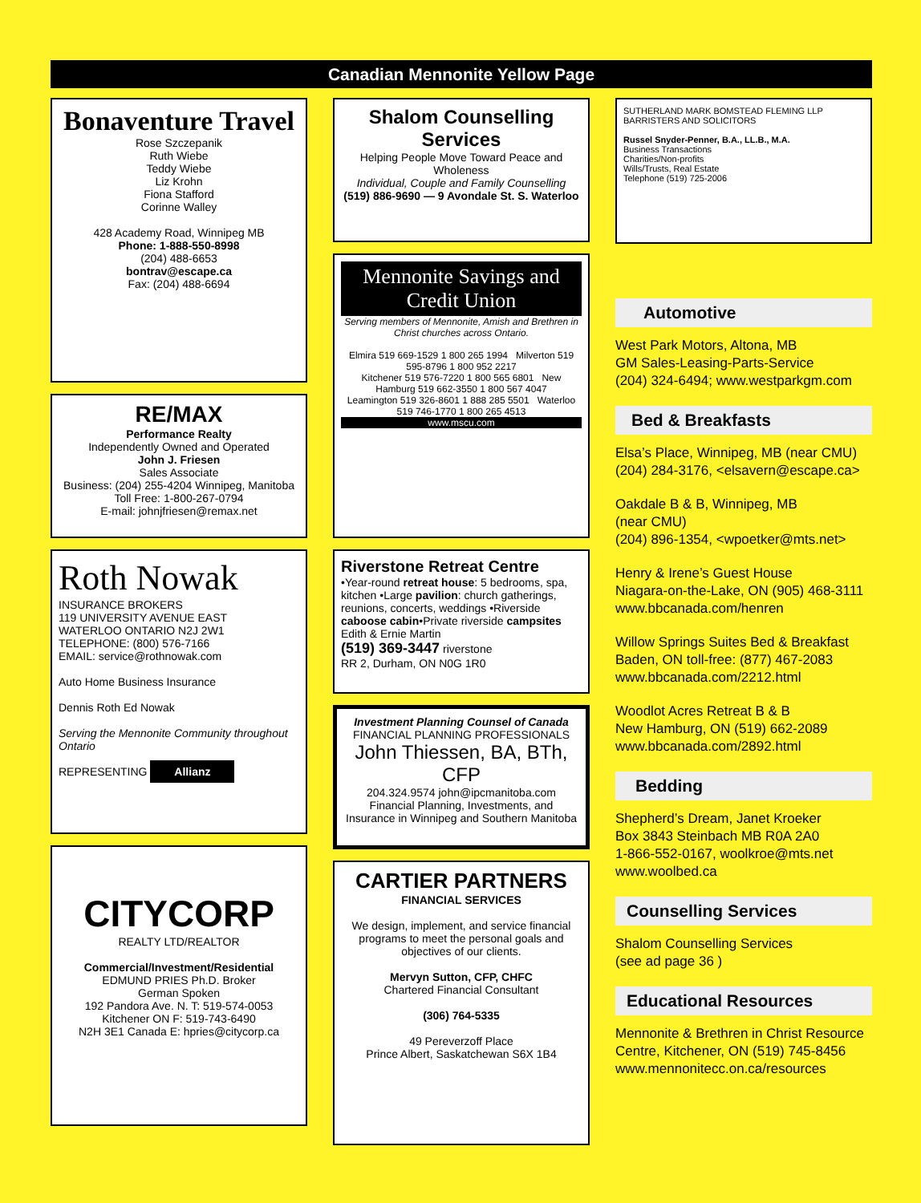Canadian Mennonite Yellow Page
Bonaventure Travel
Rose Szczepanik
Ruth Wiebe
Teddy Wiebe
Liz Krohn
Fiona Stafford
Corinne Walley
428 Academy Road, Winnipeg MB
Phone: 1-888-550-8998
(204) 488-6653
bontrav@escape.ca
Fax: (204) 488-6694
RE/MAX
Performance Realty
Independently Owned and Operated
John J. Friesen
Sales Associate
Business: (204) 255-4204 Winnipeg, Manitoba
Toll Free: 1-800-267-0794
E-mail: johnjfriesen@remax.net
Roth Nowak
INSURANCE BROKERS
119 UNIVERSITY AVENUE EAST
WATERLOO ONTARIO N2J 2W1
TELEPHONE: (800) 576-7166
EMAIL: service@rothnowak.com
Auto Home Business Insurance
Dennis Roth Ed Nowak
Serving the Mennonite Community throughout Ontario
REPRESENTING Allianz
CITYCORP
REALTY LTD/REALTOR
Commercial/Investment/Residential
EDMUND PRIES Ph.D. Broker
German Spoken
192 Pandora Ave. N. T: 519-574-0053
Kitchener ON F: 519-743-6490
N2H 3E1 Canada E: hpries@citycorp.ca
Shalom Counselling Services
Helping People Move Toward Peace and Wholeness
Individual, Couple and Family Counselling
(519) 886-9690 — 9 Avondale St. S. Waterloo
Mennonite Savings and Credit Union
Serving members of Mennonite, Amish and Brethren in Christ churches across Ontario.
Elmira 519 669-1529 1 800 265 1994 Milverton 519 595-8796 1 800 952 2217
Kitchener 519 576-7220 1 800 565 6801 New Hamburg 519 662-3550 1 800 567 4047
Leamington 519 326-8601 1 888 285 5501 Waterloo 519 746-1770 1 800 265 4513
www.mscu.com
Riverstone Retreat Centre
•Year-round retreat house: 5 bedrooms, spa, kitchen •Large pavilion: church gatherings, reunions, concerts, weddings •Riverside caboose cabin•Private riverside campsites
Edith & Ernie Martin
(519) 369-3447 riverstone
RR 2, Durham, ON N0G 1R0
Investment Planning Counsel of Canada
FINANCIAL PLANNING PROFESSIONALS
John Thiessen, BA, BTh, CFP
204.324.9574 john@ipcmanitoba.com
Financial Planning, Investments, and Insurance in Winnipeg and Southern Manitoba
CARTIER PARTNERS
FINANCIAL SERVICES
We design, implement, and service financial programs to meet the personal goals and objectives of our clients.
Mervyn Sutton, CFP, CHFC
Chartered Financial Consultant
(306) 764-5335
49 Pereverzoff Place
Prince Albert, Saskatchewan S6X 1B4
SUTHERLAND MARK BOMSTEAD FLEMING LLP
BARRISTERS AND SOLICITORS
Russel Snyder-Penner, B.A., LL.B., M.A.
Business Transactions
Charities/Non-profits
Wills/Trusts, Real Estate
Telephone (519) 725-2006
Automotive
West Park Motors, Altona, MB
GM Sales-Leasing-Parts-Service
(204) 324-6494; www.westparkgm.com
Bed & Breakfasts
Elsa’s Place, Winnipeg, MB (near CMU)
(204) 284-3176, <elsavern@escape.ca>
Oakdale B & B, Winnipeg, MB
(near CMU)
(204) 896-1354, <wpoetker@mts.net>
Henry & Irene’s Guest House
Niagara-on-the-Lake, ON (905) 468-3111
www.bbcanada.com/henren
Willow Springs Suites Bed & Breakfast
Baden, ON toll-free: (877) 467-2083
www.bbcanada.com/2212.html
Woodlot Acres Retreat B & B
New Hamburg, ON (519) 662-2089
www.bbcanada.com/2892.html
Bedding
Shepherd’s Dream, Janet Kroeker
Box 3843 Steinbach MB R0A 2A0
1-866-552-0167, woolkroe@mts.net
www.woolbed.ca
Counselling Services
Shalom Counselling Services
(see ad page 36 )
Educational Resources
Mennonite & Brethren in Christ Resource Centre, Kitchener, ON (519) 745-8456
www.mennonitecc.on.ca/resources